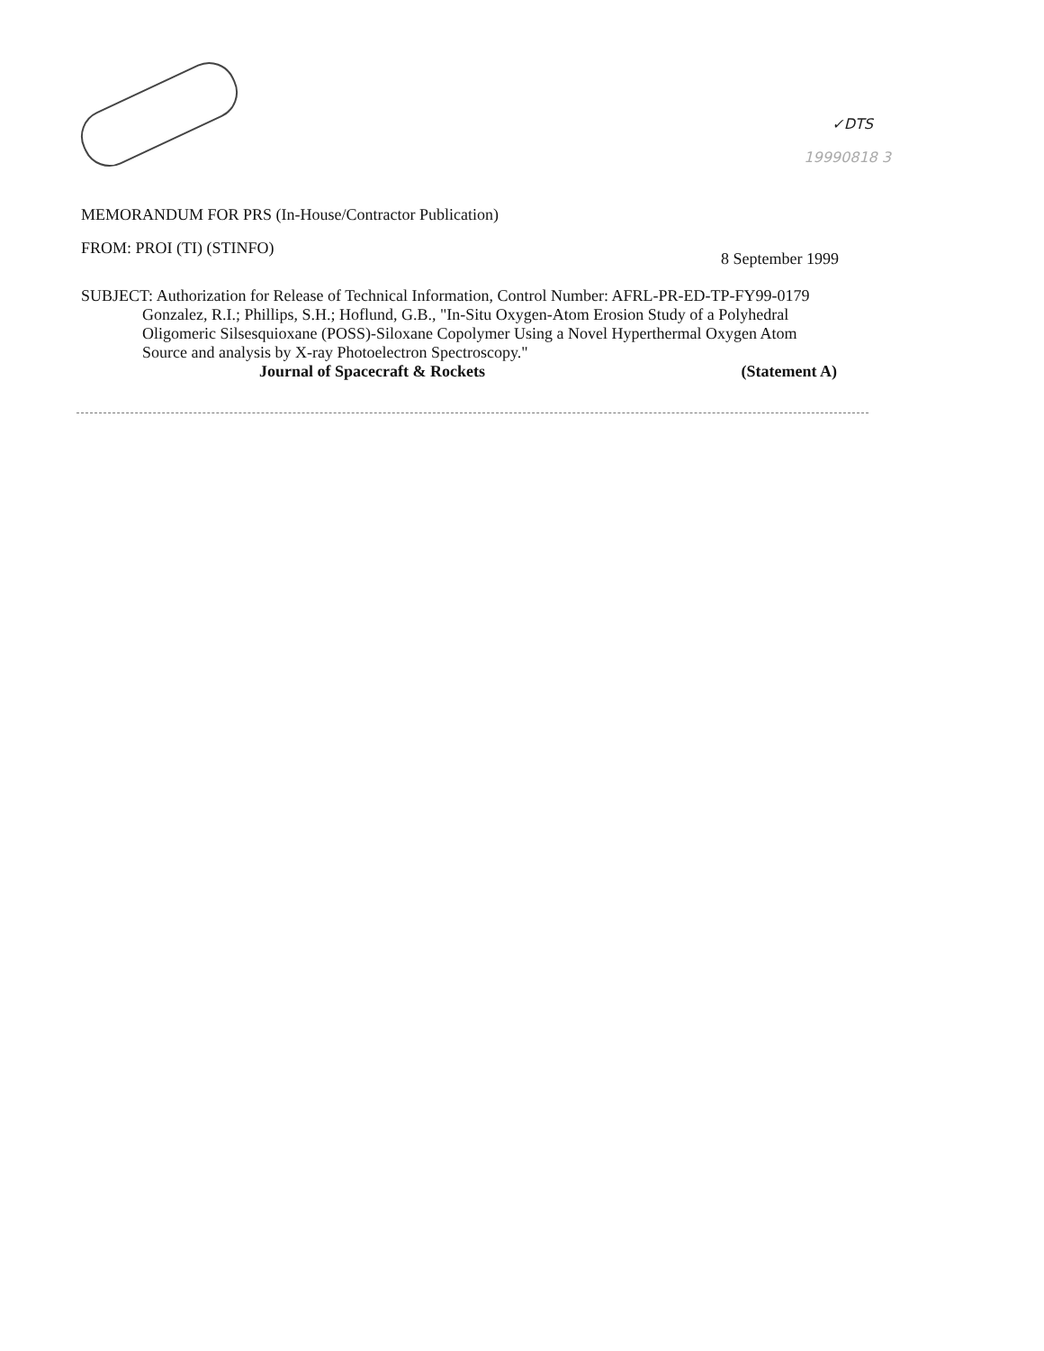✓DTS
19990818 3
MEMORANDUM FOR PRS (In-House/Contractor Publication)
FROM: PROI (TI) (STINFO) 8 September 1999
SUBJECT: Authorization for Release of Technical Information, Control Number: AFRL-PR-ED-TP-FY99-0179
Gonzalez, R.I.; Phillips, S.H.; Hoflund, G.B., "In-Situ Oxygen-Atom Erosion Study of a Polyhedral Oligomeric Silsesquioxane (POSS)-Siloxane Copolymer Using a Novel Hyperthermal Oxygen Atom Source and analysis by X-ray Photoelectron Spectroscopy."
Journal of Spacecraft & Rockets (Statement A)